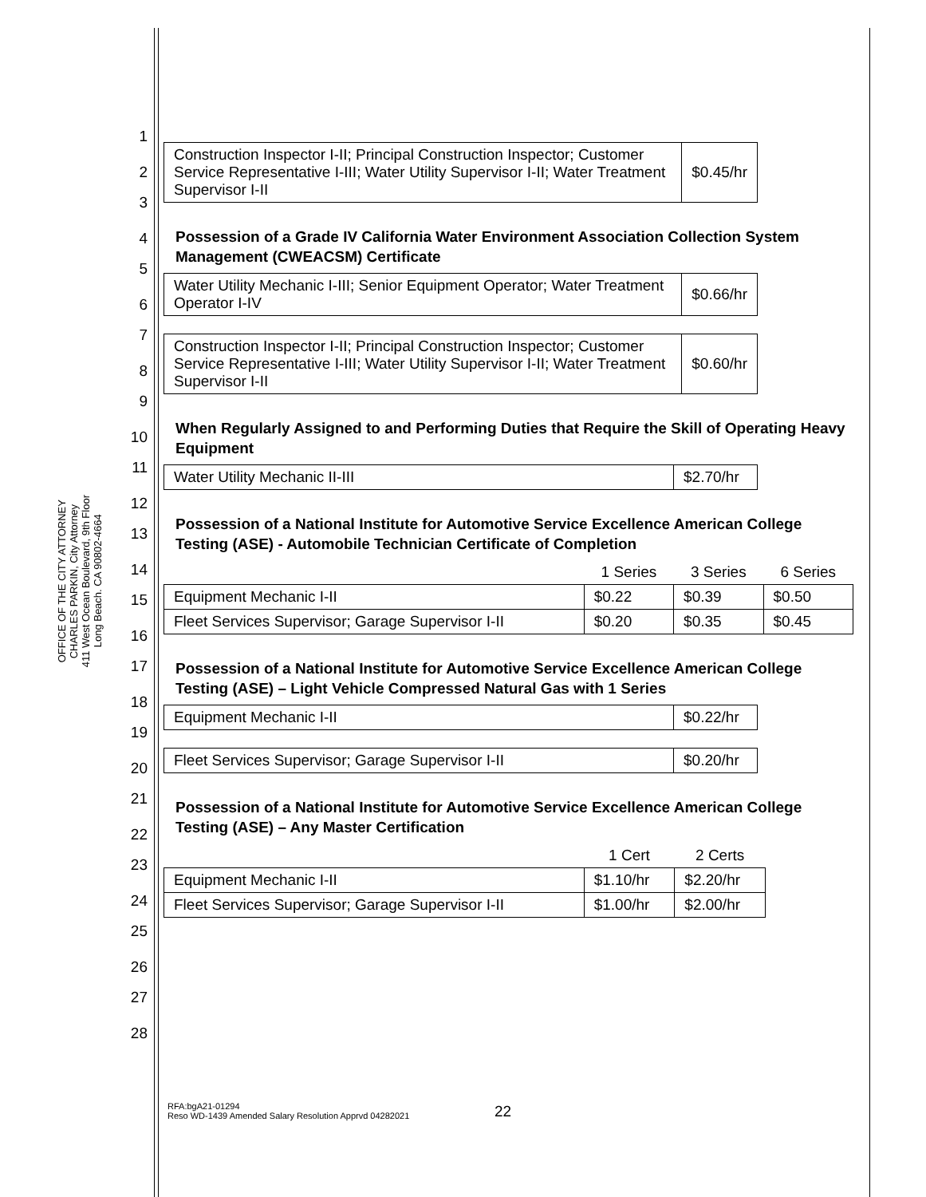OFFICE OF THE CITY ATTORNEY
CHARLES PARKIN, City Attorney
411 West Ocean Boulevard, 9th Floor
Long Beach. CA 90802-4664
1
2
3
4
5
6
7
8
9
10
11
12
13
14
15
16
17
18
19
20
21
22
23
24
25
26
27
28
| Construction Inspector I-II; Principal Construction Inspector; Customer Service Representative I-III; Water Utility Supervisor I-II; Water Treatment Supervisor I-II | $0.45/hr |
Possession of a Grade IV California Water Environment Association Collection System Management (CWEACSM) Certificate
| Water Utility Mechanic I-III; Senior Equipment Operator; Water Treatment Operator I-IV | $0.66/hr |
| Construction Inspector I-II; Principal Construction Inspector; Customer Service Representative I-III; Water Utility Supervisor I-II; Water Treatment Supervisor I-II | $0.60/hr |
When Regularly Assigned to and Performing Duties that Require the Skill of Operating Heavy Equipment
| Water Utility Mechanic II-III | $2.70/hr |
Possession of a National Institute for Automotive Service Excellence American College Testing (ASE) - Automobile Technician Certificate of Completion
| | 1 Series | 3 Series | 6 Series |
| --- | --- | --- | --- |
| Equipment Mechanic I-II | $0.22 | $0.39 | $0.50 |
| Fleet Services Supervisor; Garage Supervisor I-II | $0.20 | $0.35 | $0.45 |
Possession of a National Institute for Automotive Service Excellence American College Testing (ASE) – Light Vehicle Compressed Natural Gas with 1 Series
| Equipment Mechanic I-II | $0.22/hr |
| Fleet Services Supervisor; Garage Supervisor I-II | $0.20/hr |
Possession of a National Institute for Automotive Service Excellence American College Testing (ASE) – Any Master Certification
| | 1 Cert | 2 Certs |
| --- | --- | --- |
| Equipment Mechanic I-II | $1.10/hr | $2.20/hr |
| Fleet Services Supervisor; Garage Supervisor I-II | $1.00/hr | $2.00/hr |
22
RFA:bgA21-01294
Reso WD-1439 Amended Salary Resolution Apprvd 04282021